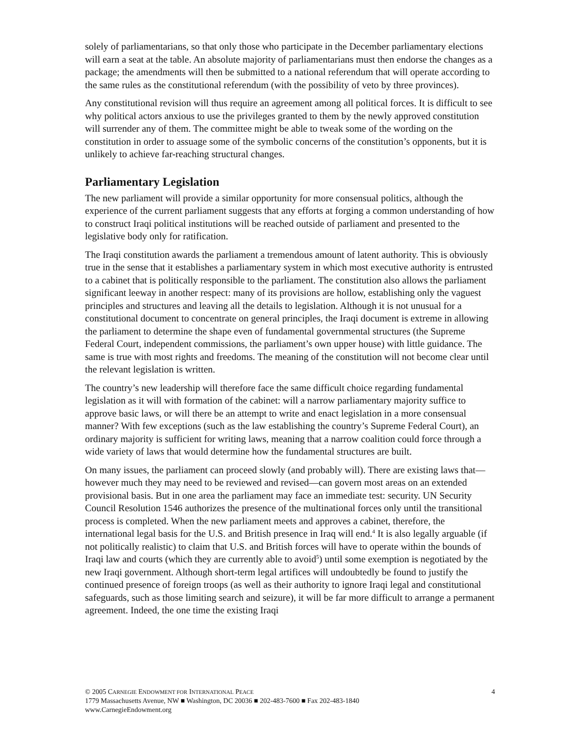solely of parliamentarians, so that only those who participate in the December parliamentary elections will earn a seat at the table. An absolute majority of parliamentarians must then endorse the changes as a package; the amendments will then be submitted to a national referendum that will operate according to the same rules as the constitutional referendum (with the possibility of veto by three provinces).
Any constitutional revision will thus require an agreement among all political forces. It is difficult to see why political actors anxious to use the privileges granted to them by the newly approved constitution will surrender any of them. The committee might be able to tweak some of the wording on the constitution in order to assuage some of the symbolic concerns of the constitution’s opponents, but it is unlikely to achieve far-reaching structural changes.
Parliamentary Legislation
The new parliament will provide a similar opportunity for more consensual politics, although the experience of the current parliament suggests that any efforts at forging a common understanding of how to construct Iraqi political institutions will be reached outside of parliament and presented to the legislative body only for ratification.
The Iraqi constitution awards the parliament a tremendous amount of latent authority. This is obviously true in the sense that it establishes a parliamentary system in which most executive authority is entrusted to a cabinet that is politically responsible to the parliament. The constitution also allows the parliament significant leeway in another respect: many of its provisions are hollow, establishing only the vaguest principles and structures and leaving all the details to legislation. Although it is not unusual for a constitutional document to concentrate on general principles, the Iraqi document is extreme in allowing the parliament to determine the shape even of fundamental governmental structures (the Supreme Federal Court, independent commissions, the parliament’s own upper house) with little guidance. The same is true with most rights and freedoms. The meaning of the constitution will not become clear until the relevant legislation is written.
The country’s new leadership will therefore face the same difficult choice regarding fundamental legislation as it will with formation of the cabinet: will a narrow parliamentary majority suffice to approve basic laws, or will there be an attempt to write and enact legislation in a more consensual manner? With few exceptions (such as the law establishing the country’s Supreme Federal Court), an ordinary majority is sufficient for writing laws, meaning that a narrow coalition could force through a wide variety of laws that would determine how the fundamental structures are built.
On many issues, the parliament can proceed slowly (and probably will). There are existing laws that—however much they may need to be reviewed and revised—can govern most areas on an extended provisional basis. But in one area the parliament may face an immediate test: security. UN Security Council Resolution 1546 authorizes the presence of the multinational forces only until the transitional process is completed. When the new parliament meets and approves a cabinet, therefore, the international legal basis for the U.S. and British presence in Iraq will end.<sup>4</sup> It is also legally arguable (if not politically realistic) to claim that U.S. and British forces will have to operate within the bounds of Iraqi law and courts (which they are currently able to avoid<sup>5</sup>) until some exemption is negotiated by the new Iraqi government. Although short-term legal artifices will undoubtedly be found to justify the continued presence of foreign troops (as well as their authority to ignore Iraqi legal and constitutional safeguards, such as those limiting search and seizure), it will be far more difficult to arrange a permanent agreement. Indeed, the one time the existing Iraqi
4 © 2005 CARNEGIE ENDOWMENT FOR INTERNATIONAL PEACE
1779 Massachusetts Avenue, NW ■ Washington, DC 20036 ■ 202-483-7600 ■ Fax 202-483-1840
www.CarnegieEndowment.org